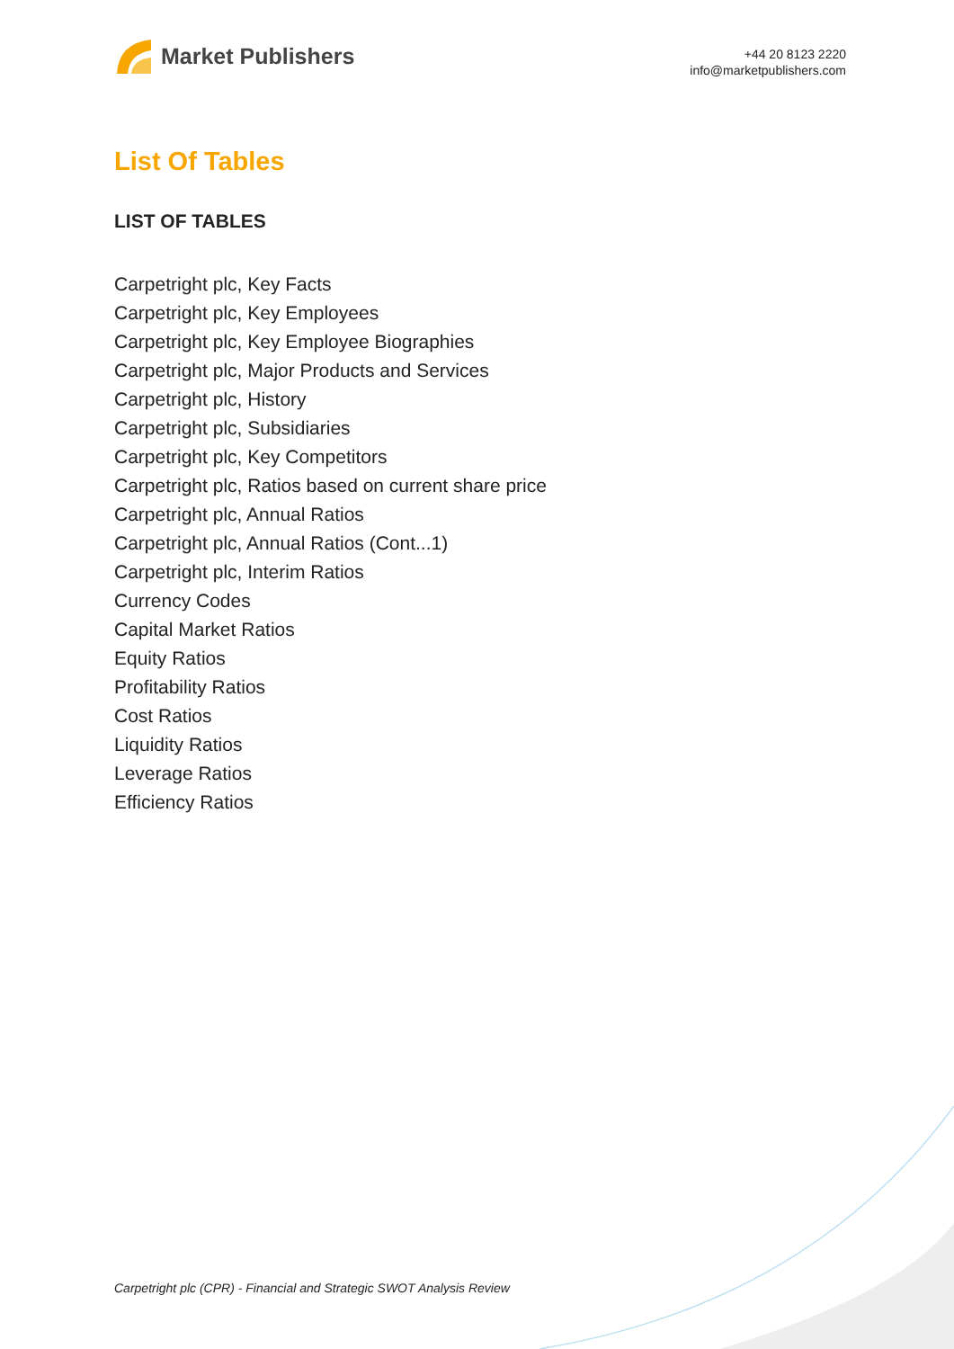Market Publishers
+44 20 8123 2220
info@marketpublishers.com
List Of Tables
LIST OF TABLES
Carpetright plc, Key Facts
Carpetright plc, Key Employees
Carpetright plc, Key Employee Biographies
Carpetright plc, Major Products and Services
Carpetright plc, History
Carpetright plc, Subsidiaries
Carpetright plc, Key Competitors
Carpetright plc, Ratios based on current share price
Carpetright plc, Annual Ratios
Carpetright plc, Annual Ratios (Cont...1)
Carpetright plc, Interim Ratios
Currency Codes
Capital Market Ratios
Equity Ratios
Profitability Ratios
Cost Ratios
Liquidity Ratios
Leverage Ratios
Efficiency Ratios
Carpetright plc (CPR) - Financial and Strategic SWOT Analysis Review